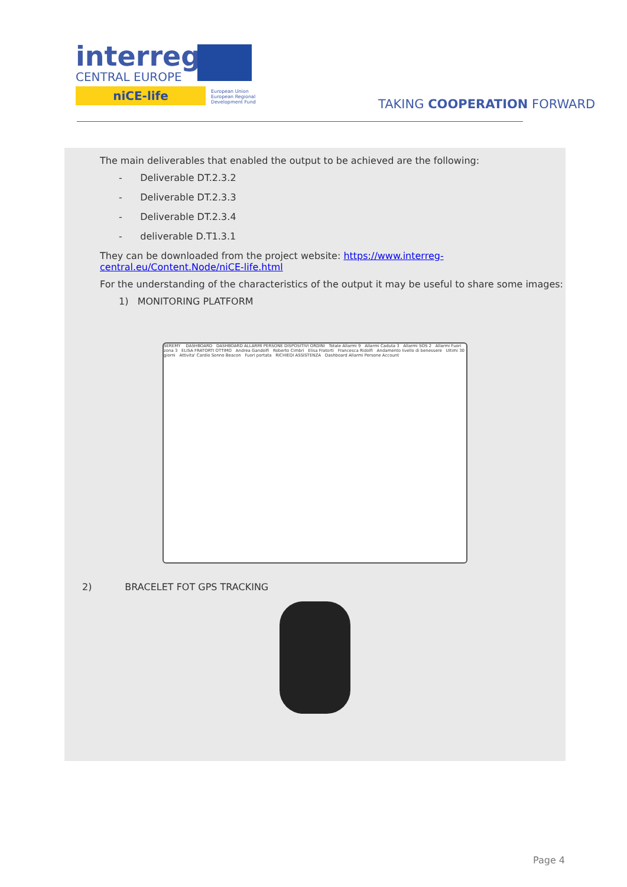interreg
CENTRAL EUROPE
niCE-life
European Union
European Regional
Development Fund
TAKING COOPERATION FORWARD
The main deliverables that enabled the output to be achieved are the following:
- Deliverable DT.2.3.2
- Deliverable DT.2.3.3
- Deliverable DT.2.3.4
- deliverable D.T1.3.1
They can be downloaded from the project website: https://www.interreg-central.eu/Content.Node/niCE-life.html
For the understanding of the characteristics of the output it may be useful to share some images:
1) MONITORING PLATFORM
SEREMY DASHBOARD DASHBOARD ALLARMI PERSONE DISPOSITIVI ORDINI Totale Allarmi 9 Allarmi Caduta 3 Allarmi SOS 2 Allarmi Fuori zona 3 ELISA FRATORTI OTTIMO Andrea Gandolfi Roberto Cimbri Elisa Fratorti Francesca Ridolfi Andamento livello di benessere Ultimi 30 giorni Attivita' Cardio Sonno Beacon Fuori portata RICHIEDI ASSISTENZA Dashboard Allarmi Persone Account
2) BRACELET FOT GPS TRACKING
Page 4